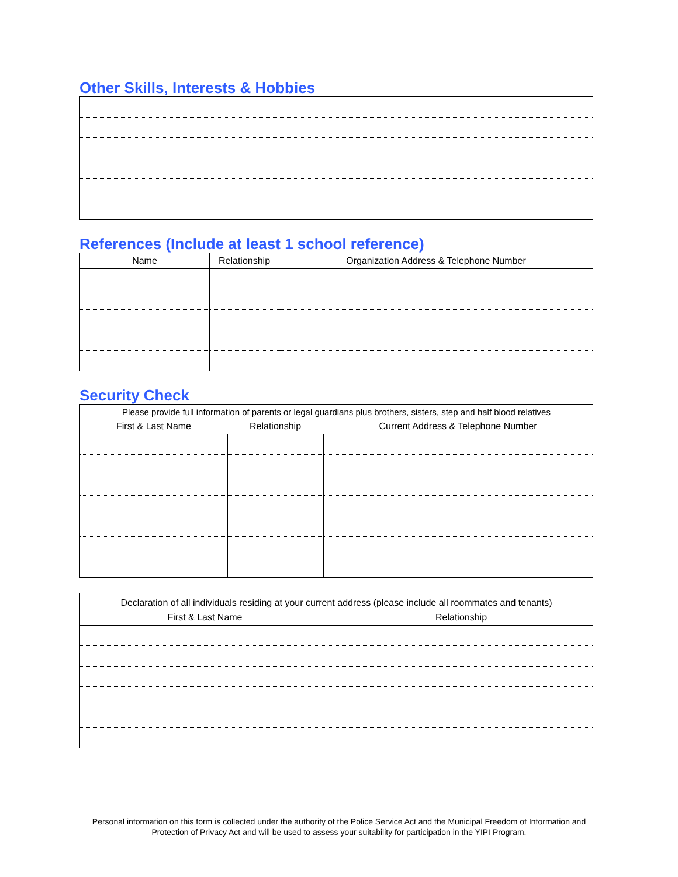Other Skills, Interests & Hobbies
References (Include at least 1 school reference)
| Name | Relationship | Organization Address & Telephone Number |
| --- | --- | --- |
Security Check
| Please provide full information of parents or legal guardians plus brothers, sisters, step and half blood relatives | | |
| First & Last Name | Relationship | Current Address & Telephone Number |
| Declaration of all individuals residing at your current address (please include all roommates and tenants) | |
| First & Last Name | Relationship |
Personal information on this form is collected under the authority of the Police Service Act and the Municipal Freedom of Information and Protection of Privacy Act and will be used to assess your suitability for participation in the YIPI Program.